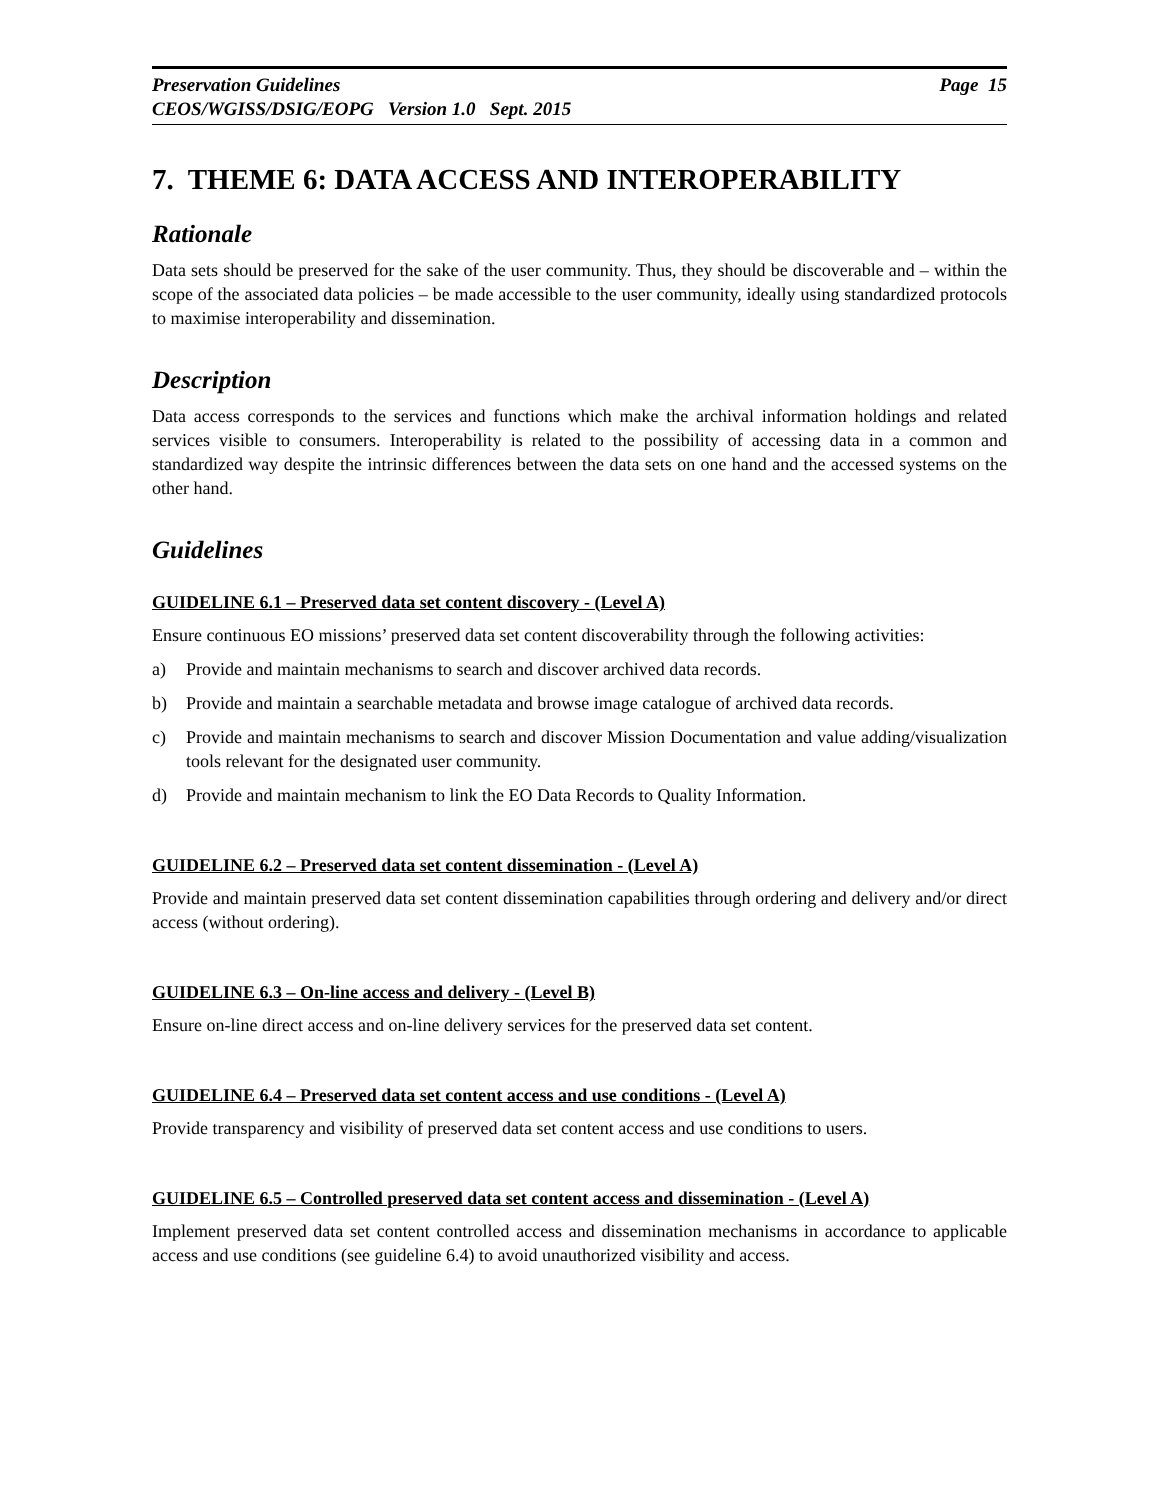Preservation Guidelines Page 15
CEOS/WGISS/DSIG/EOPG Version 1.0 Sept. 2015
7. THEME 6: DATA ACCESS AND INTEROPERABILITY
Rationale
Data sets should be preserved for the sake of the user community. Thus, they should be discoverable and – within the scope of the associated data policies – be made accessible to the user community, ideally using standardized protocols to maximise interoperability and dissemination.
Description
Data access corresponds to the services and functions which make the archival information holdings and related services visible to consumers. Interoperability is related to the possibility of accessing data in a common and standardized way despite the intrinsic differences between the data sets on one hand and the accessed systems on the other hand.
Guidelines
GUIDELINE 6.1 – Preserved data set content discovery - (Level A)
Ensure continuous EO missions’ preserved data set content discoverability through the following activities:
a) Provide and maintain mechanisms to search and discover archived data records.
b) Provide and maintain a searchable metadata and browse image catalogue of archived data records.
c) Provide and maintain mechanisms to search and discover Mission Documentation and value adding/visualization tools relevant for the designated user community.
d) Provide and maintain mechanism to link the EO Data Records to Quality Information.
GUIDELINE 6.2 – Preserved data set content dissemination - (Level A)
Provide and maintain preserved data set content dissemination capabilities through ordering and delivery and/or direct access (without ordering).
GUIDELINE 6.3 – On-line access and delivery - (Level B)
Ensure on-line direct access and on-line delivery services for the preserved data set content.
GUIDELINE 6.4 – Preserved data set content access and use conditions - (Level A)
Provide transparency and visibility of preserved data set content access and use conditions to users.
GUIDELINE 6.5 – Controlled preserved data set content access and dissemination - (Level A)
Implement preserved data set content controlled access and dissemination mechanisms in accordance to applicable access and use conditions (see guideline 6.4) to avoid unauthorized visibility and access.